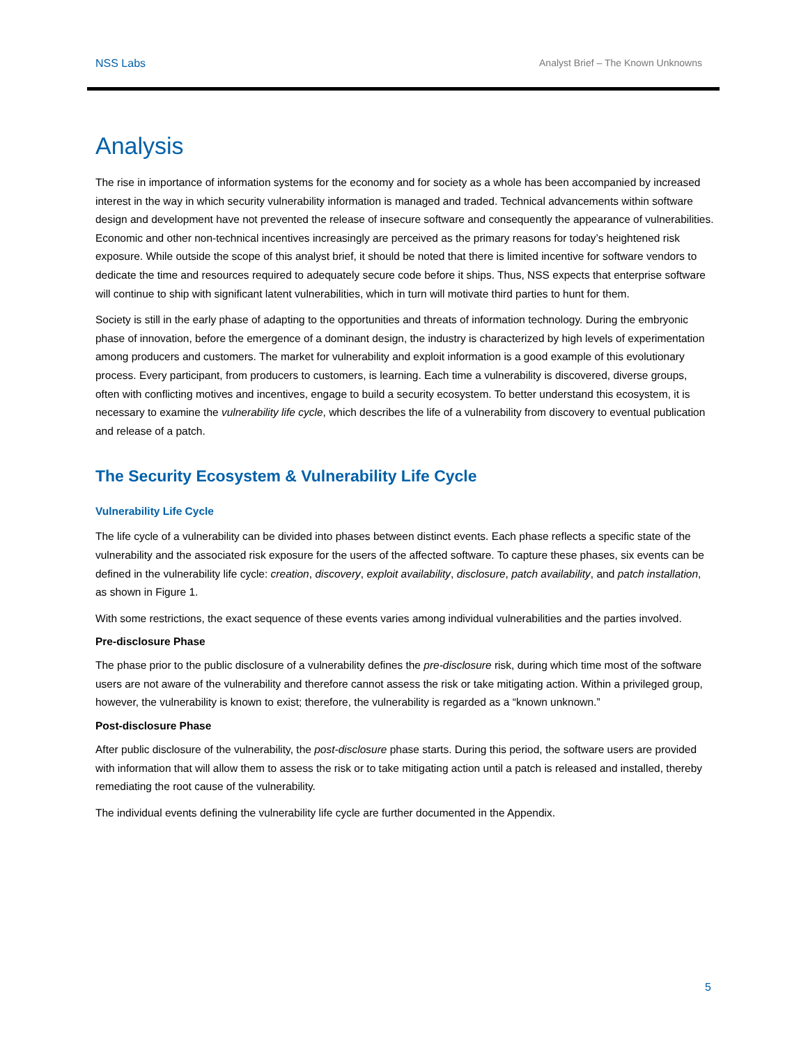NSS Labs Analyst Brief – The Known Unknowns
Analysis
The rise in importance of information systems for the economy and for society as a whole has been accompanied by increased interest in the way in which security vulnerability information is managed and traded. Technical advancements within software design and development have not prevented the release of insecure software and consequently the appearance of vulnerabilities. Economic and other non-technical incentives increasingly are perceived as the primary reasons for today’s heightened risk exposure. While outside the scope of this analyst brief, it should be noted that there is limited incentive for software vendors to dedicate the time and resources required to adequately secure code before it ships. Thus, NSS expects that enterprise software will continue to ship with significant latent vulnerabilities, which in turn will motivate third parties to hunt for them.
Society is still in the early phase of adapting to the opportunities and threats of information technology. During the embryonic phase of innovation, before the emergence of a dominant design, the industry is characterized by high levels of experimentation among producers and customers. The market for vulnerability and exploit information is a good example of this evolutionary process. Every participant, from producers to customers, is learning. Each time a vulnerability is discovered, diverse groups, often with conflicting motives and incentives, engage to build a security ecosystem. To better understand this ecosystem, it is necessary to examine the vulnerability life cycle, which describes the life of a vulnerability from discovery to eventual publication and release of a patch.
The Security Ecosystem & Vulnerability Life Cycle
Vulnerability Life Cycle
The life cycle of a vulnerability can be divided into phases between distinct events. Each phase reflects a specific state of the vulnerability and the associated risk exposure for the users of the affected software. To capture these phases, six events can be defined in the vulnerability life cycle: creation, discovery, exploit availability, disclosure, patch availability, and patch installation, as shown in Figure 1.
With some restrictions, the exact sequence of these events varies among individual vulnerabilities and the parties involved.
Pre-disclosure Phase
The phase prior to the public disclosure of a vulnerability defines the pre-disclosure risk, during which time most of the software users are not aware of the vulnerability and therefore cannot assess the risk or take mitigating action. Within a privileged group, however, the vulnerability is known to exist; therefore, the vulnerability is regarded as a “known unknown.”
Post-disclosure Phase
After public disclosure of the vulnerability, the post-disclosure phase starts. During this period, the software users are provided with information that will allow them to assess the risk or to take mitigating action until a patch is released and installed, thereby remediating the root cause of the vulnerability.
The individual events defining the vulnerability life cycle are further documented in the Appendix.
5